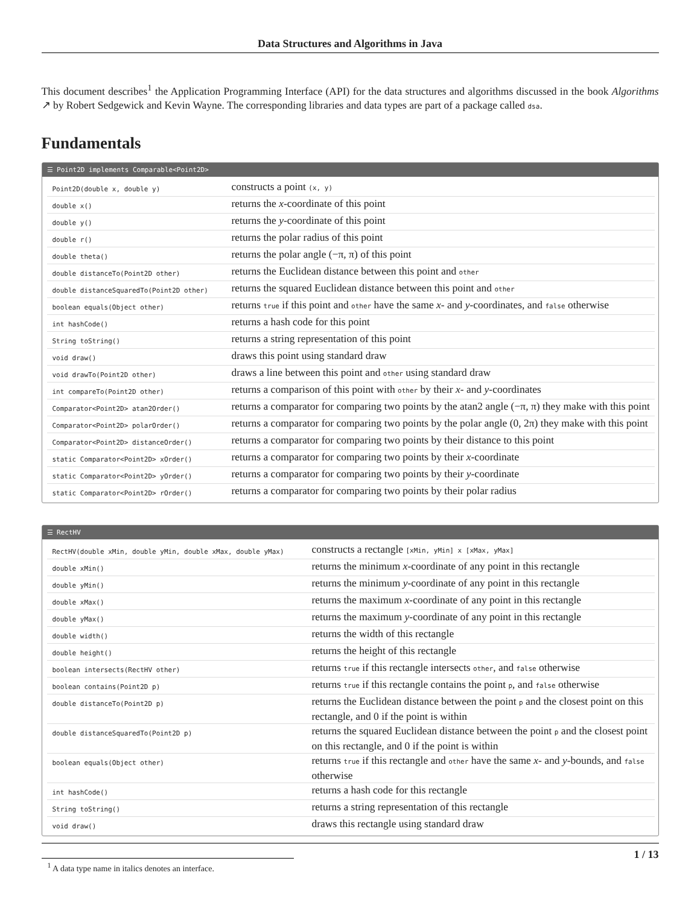Data Structures and Algorithms in Java
This document describes<sup>1</sup> the Application Programming Interface (API) for the data structures and algorithms discussed in the book Algorithms ↗ by Robert Sedgewick and Kevin Wayne. The corresponding libraries and data types are part of a package called dsa.
Fundamentals
☰ Point2D implements Comparable<Point2D>
| Point2D(double x, double y) | constructs a point (x, y) |
| double x() | returns the x -coordinate of this point |
| double y() | returns the y -coordinate of this point |
| double r() | returns the polar radius of this point |
| double theta() | returns the polar angle (−π, π) of this point |
| double distanceTo(Point2D other) | returns the Euclidean distance between this point and other |
| double distanceSquaredTo(Point2D other) | returns the squared Euclidean distance between this point and other |
| boolean equals(Object other) | returns true if this point and other have the same x - and y -coordinates, and false otherwise |
| int hashCode() | returns a hash code for this point |
| String toString() | returns a string representation of this point |
| void draw() | draws this point using standard draw |
| void drawTo(Point2D other) | draws a line between this point and other using standard draw |
| int compareTo(Point2D other) | returns a comparison of this point with other by their x - and y -coordinates |
| Comparator<Point2D> atan2Order() | returns a comparator for comparing two points by the atan2 angle (−π, π) they make with this point |
| Comparator<Point2D> polarOrder() | returns a comparator for comparing two points by the polar angle (0, 2π) they make with this point |
| Comparator<Point2D> distanceOrder() | returns a comparator for comparing two points by their distance to this point |
| static Comparator<Point2D> xOrder() | returns a comparator for comparing two points by their x -coordinate |
| static Comparator<Point2D> yOrder() | returns a comparator for comparing two points by their y -coordinate |
| static Comparator<Point2D> rOrder() | returns a comparator for comparing two points by their polar radius |
☰ RectHV
| RectHV(double xMin, double yMin, double xMax, double yMax) | constructs a rectangle [xMin, yMin] x [xMax, yMax] |
| double xMin() | returns the minimum x -coordinate of any point in this rectangle |
| double yMin() | returns the minimum y -coordinate of any point in this rectangle |
| double xMax() | returns the maximum x -coordinate of any point in this rectangle |
| double yMax() | returns the maximum y -coordinate of any point in this rectangle |
| double width() | returns the width of this rectangle |
| double height() | returns the height of this rectangle |
| boolean intersects(RectHV other) | returns true if this rectangle intersects other , and false otherwise |
| boolean contains(Point2D p) | returns true if this rectangle contains the point p , and false otherwise |
| double distanceTo(Point2D p) | returns the Euclidean distance between the point p and the closest point on this rectangle, and 0 if the point is within |
| double distanceSquaredTo(Point2D p) | returns the squared Euclidean distance between the point p and the closest point on this rectangle, and 0 if the point is within |
| boolean equals(Object other) | returns true if this rectangle and other have the same x - and y -bounds, and false otherwise |
| int hashCode() | returns a hash code for this rectangle |
| String toString() | returns a string representation of this rectangle |
| void draw() | draws this rectangle using standard draw |
<sup>1</sup> A data type name in italics denotes an interface.
1 / 13